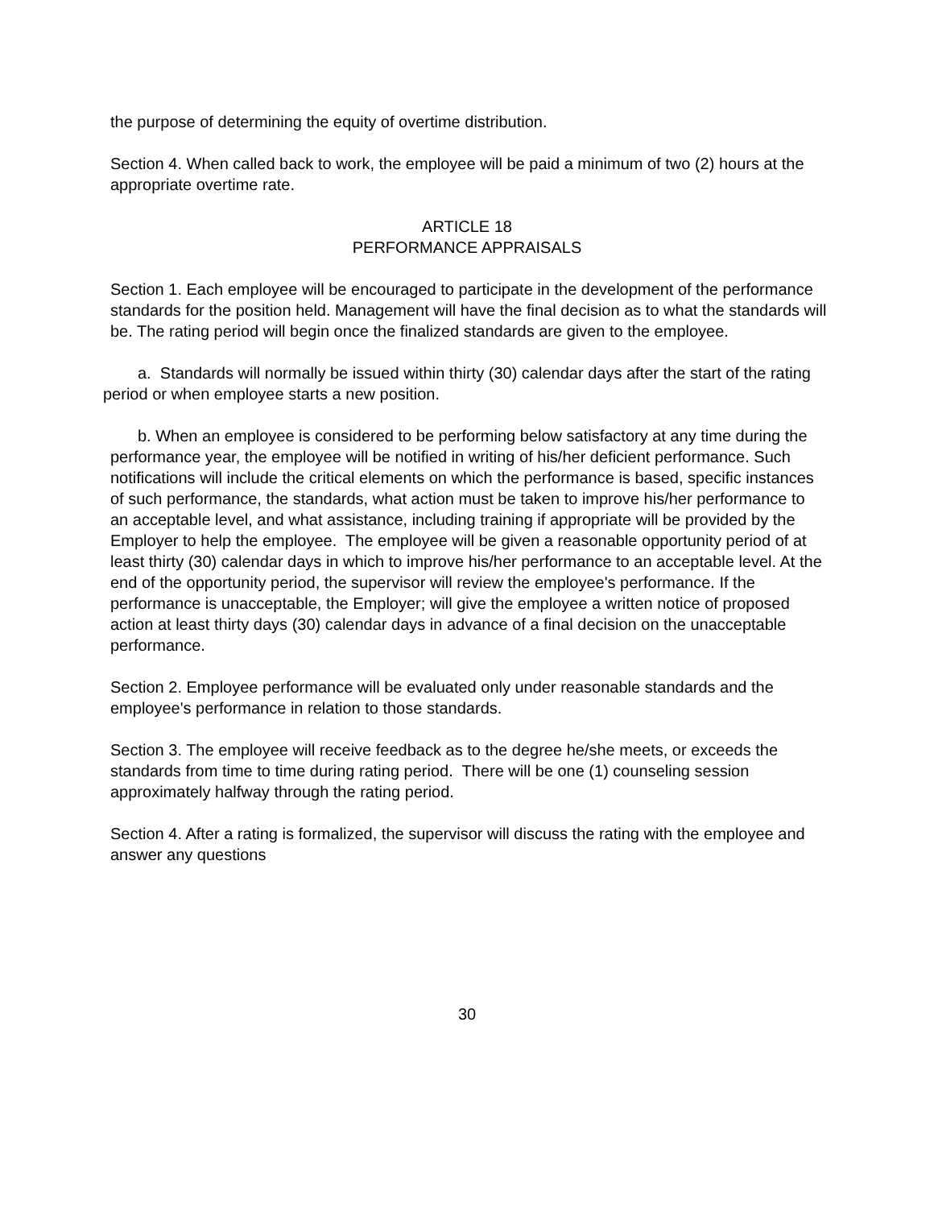the purpose of determining the equity of overtime distribution.
Section 4. When called back to work, the employee will be paid a minimum of two (2) hours at the appropriate overtime rate.
ARTICLE 18
PERFORMANCE APPRAISALS
Section 1. Each employee will be encouraged to participate in the development of the performance standards for the position held. Management will have the final decision as to what the standards will be. The rating period will begin once the finalized standards are given to the employee.
a. Standards will normally be issued within thirty (30) calendar days after the start of the rating period or when employee starts a new position.
b. When an employee is considered to be performing below satisfactory at any time during the performance year, the employee will be notified in writing of his/her deficient performance. Such notifications will include the critical elements on which the performance is based, specific instances of such performance, the standards, what action must be taken to improve his/her performance to an acceptable level, and what assistance, including training if appropriate will be provided by the Employer to help the employee. The employee will be given a reasonable opportunity period of at least thirty (30) calendar days in which to improve his/her performance to an acceptable level. At the end of the opportunity period, the supervisor will review the employee's performance. If the performance is unacceptable, the Employer; will give the employee a written notice of proposed action at least thirty days (30) calendar days in advance of a final decision on the unacceptable performance.
Section 2. Employee performance will be evaluated only under reasonable standards and the employee's performance in relation to those standards.
Section 3. The employee will receive feedback as to the degree he/she meets, or exceeds the standards from time to time during rating period. There will be one (1) counseling session approximately halfway through the rating period.
Section 4. After a rating is formalized, the supervisor will discuss the rating with the employee and answer any questions
30